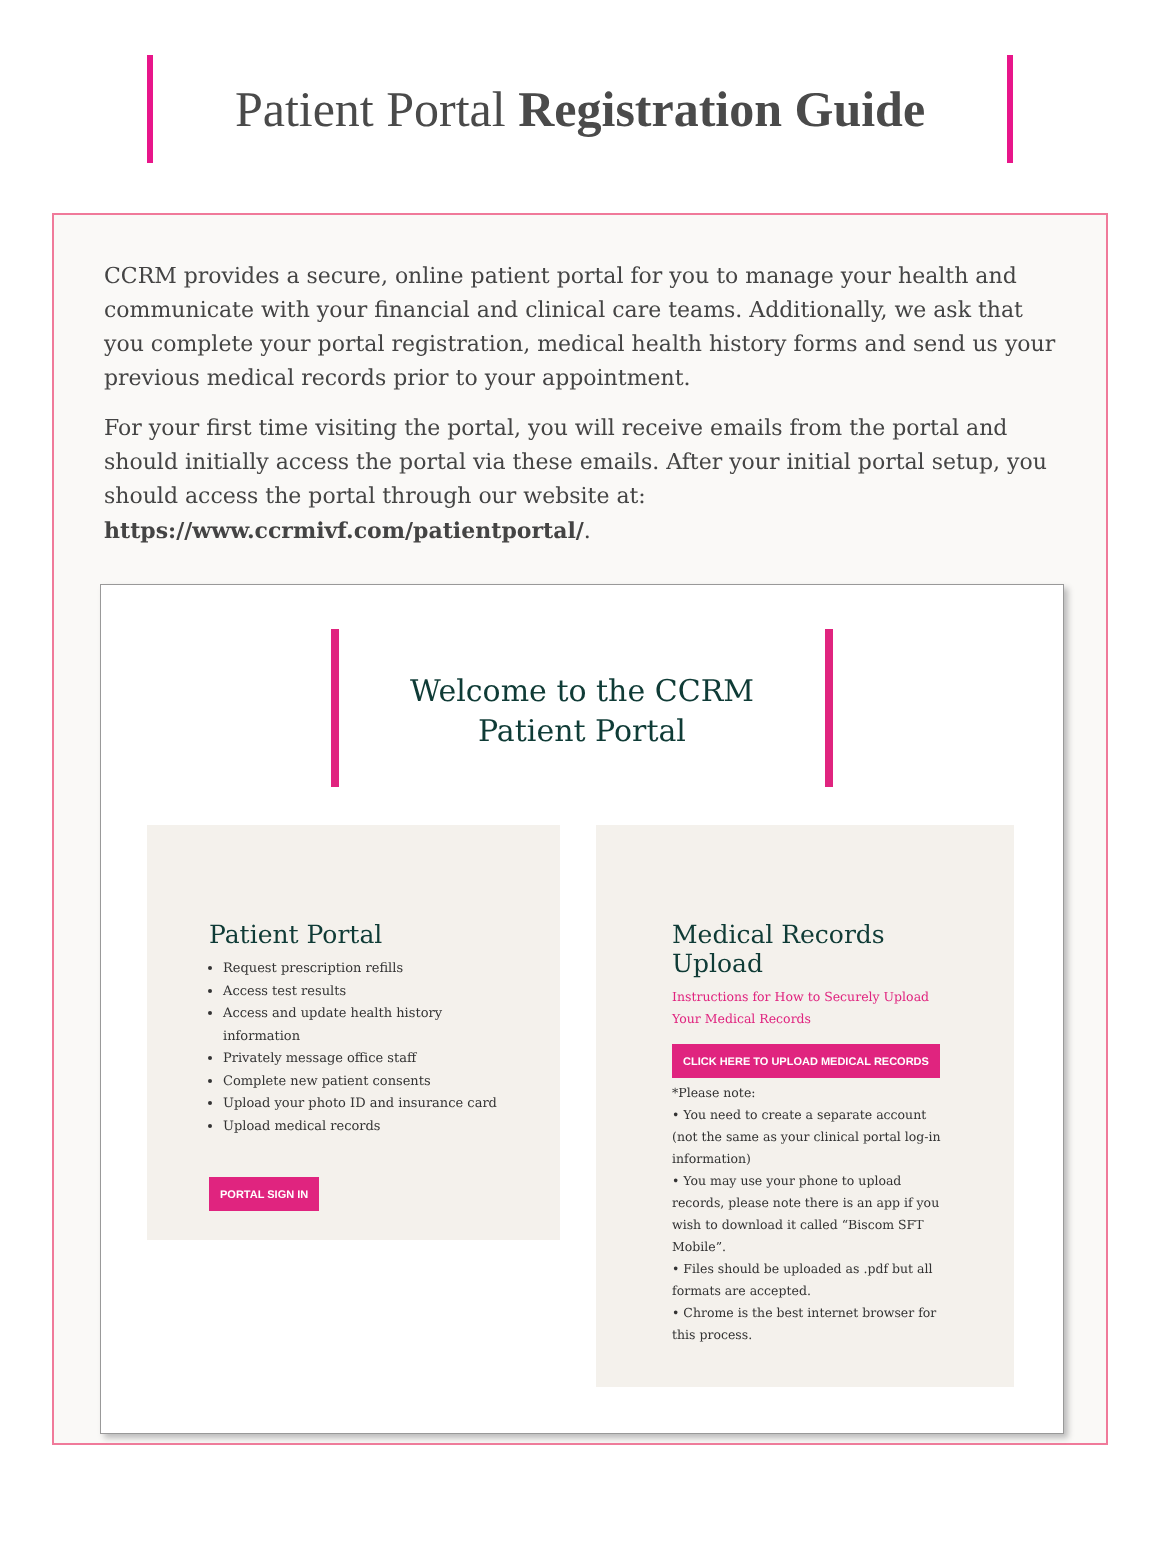Patient Portal Registration Guide
CCRM provides a secure, online patient portal for you to manage your health and communicate with your financial and clinical care teams. Additionally, we ask that you complete your portal registration, medical health history forms and send us your previous medical records prior to your appointment.
For your first time visiting the portal, you will receive emails from the portal and should initially access the portal via these emails. After your initial portal setup, you should access the portal through our website at: https://www.ccrmivf.com/patientportal/.
Welcome to the CCRM
Patient Portal
Patient Portal
Request prescription refills
Access test results
Access and update health history information
Privately message office staff
Complete new patient consents
Upload your photo ID and insurance card
Upload medical records
PORTAL SIGN IN
Medical Records Upload
Instructions for How to Securely Upload Your Medical Records
CLICK HERE TO UPLOAD MEDICAL RECORDS
*Please note:
• You need to create a separate account (not the same as your clinical portal log-in information)
• You may use your phone to upload records, please note there is an app if you wish to download it called “Biscom SFT Mobile”.
• Files should be uploaded as .pdf but all formats are accepted.
• Chrome is the best internet browser for this process.